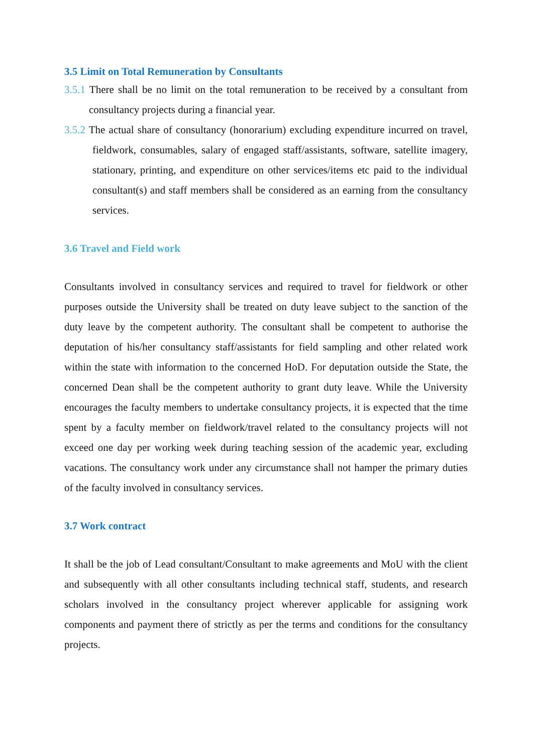3.5 Limit on Total Remuneration by Consultants
3.5.1 There shall be no limit on the total remuneration to be received by a consultant from consultancy projects during a financial year.
3.5.2 The actual share of consultancy (honorarium) excluding expenditure incurred on travel, fieldwork, consumables, salary of engaged staff/assistants, software, satellite imagery, stationary, printing, and expenditure on other services/items etc paid to the individual consultant(s) and staff members shall be considered as an earning from the consultancy services.
3.6 Travel and Field work
Consultants involved in consultancy services and required to travel for fieldwork or other purposes outside the University shall be treated on duty leave subject to the sanction of the duty leave by the competent authority. The consultant shall be competent to authorise the deputation of his/her consultancy staff/assistants for field sampling and other related work within the state with information to the concerned HoD. For deputation outside the State, the concerned Dean shall be the competent authority to grant duty leave. While the University encourages the faculty members to undertake consultancy projects, it is expected that the time spent by a faculty member on fieldwork/travel related to the consultancy projects will not exceed one day per working week during teaching session of the academic year, excluding vacations. The consultancy work under any circumstance shall not hamper the primary duties of the faculty involved in consultancy services.
3.7 Work contract
It shall be the job of Lead consultant/Consultant to make agreements and MoU with the client and subsequently with all other consultants including technical staff, students, and research scholars involved in the consultancy project wherever applicable for assigning work components and payment there of strictly as per the terms and conditions for the consultancy projects.